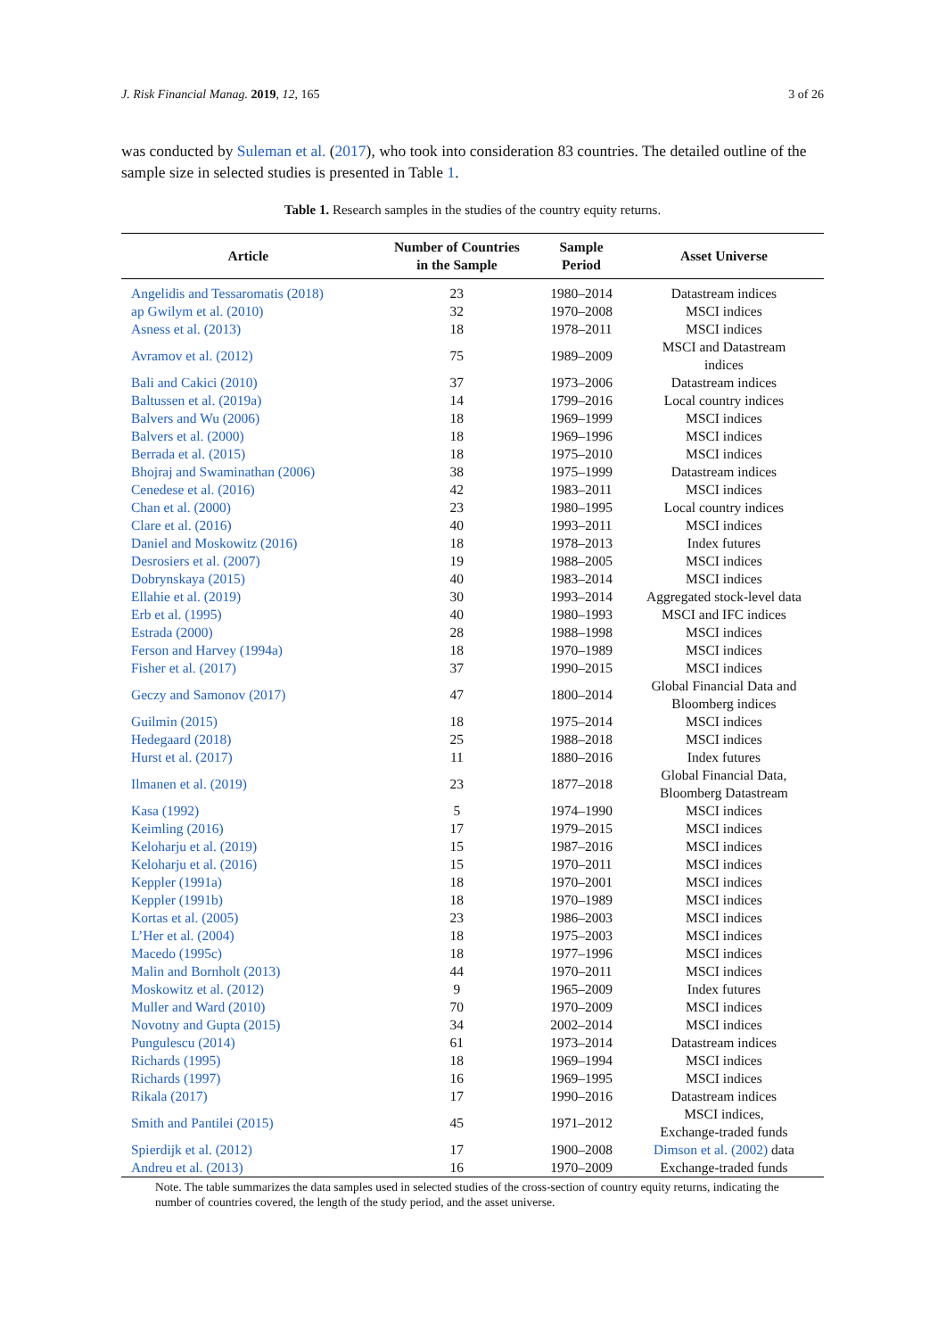J. Risk Financial Manag. 2019, 12, 165 3 of 26
was conducted by Suleman et al. (2017), who took into consideration 83 countries. The detailed outline of the sample size in selected studies is presented in Table 1.
Table 1. Research samples in the studies of the country equity returns.
| Article | Number of Countries in the Sample | Sample Period | Asset Universe |
| --- | --- | --- | --- |
| Angelidis and Tessaromatis (2018) | 23 | 1980–2014 | Datastream indices |
| ap Gwilym et al. (2010) | 32 | 1970–2008 | MSCI indices |
| Asness et al. (2013) | 18 | 1978–2011 | MSCI indices |
| Avramov et al. (2012) | 75 | 1989–2009 | MSCI and Datastream indices |
| Bali and Cakici (2010) | 37 | 1973–2006 | Datastream indices |
| Baltussen et al. (2019a) | 14 | 1799–2016 | Local country indices |
| Balvers and Wu (2006) | 18 | 1969–1999 | MSCI indices |
| Balvers et al. (2000) | 18 | 1969–1996 | MSCI indices |
| Berrada et al. (2015) | 18 | 1975–2010 | MSCI indices |
| Bhojraj and Swaminathan (2006) | 38 | 1975–1999 | Datastream indices |
| Cenedese et al. (2016) | 42 | 1983–2011 | MSCI indices |
| Chan et al. (2000) | 23 | 1980–1995 | Local country indices |
| Clare et al. (2016) | 40 | 1993–2011 | MSCI indices |
| Daniel and Moskowitz (2016) | 18 | 1978–2013 | Index futures |
| Desrosiers et al. (2007) | 19 | 1988–2005 | MSCI indices |
| Dobrynskaya (2015) | 40 | 1983–2014 | MSCI indices |
| Ellahie et al. (2019) | 30 | 1993–2014 | Aggregated stock-level data |
| Erb et al. (1995) | 40 | 1980–1993 | MSCI and IFC indices |
| Estrada (2000) | 28 | 1988–1998 | MSCI indices |
| Ferson and Harvey (1994a) | 18 | 1970–1989 | MSCI indices |
| Fisher et al. (2017) | 37 | 1990–2015 | MSCI indices |
| Geczy and Samonov (2017) | 47 | 1800–2014 | Global Financial Data and Bloomberg indices |
| Guilmin (2015) | 18 | 1975–2014 | MSCI indices |
| Hedegaard (2018) | 25 | 1988–2018 | MSCI indices |
| Hurst et al. (2017) | 11 | 1880–2016 | Index futures |
| Ilmanen et al. (2019) | 23 | 1877–2018 | Global Financial Data, Bloomberg Datastream |
| Kasa (1992) | 5 | 1974–1990 | MSCI indices |
| Keimling (2016) | 17 | 1979–2015 | MSCI indices |
| Keloharju et al. (2019) | 15 | 1987–2016 | MSCI indices |
| Keloharju et al. (2016) | 15 | 1970–2011 | MSCI indices |
| Keppler (1991a) | 18 | 1970–2001 | MSCI indices |
| Keppler (1991b) | 18 | 1970–1989 | MSCI indices |
| Kortas et al. (2005) | 23 | 1986–2003 | MSCI indices |
| L’Her et al. (2004) | 18 | 1975–2003 | MSCI indices |
| Macedo (1995c) | 18 | 1977–1996 | MSCI indices |
| Malin and Bornholt (2013) | 44 | 1970–2011 | MSCI indices |
| Moskowitz et al. (2012) | 9 | 1965–2009 | Index futures |
| Muller and Ward (2010) | 70 | 1970–2009 | MSCI indices |
| Novotny and Gupta (2015) | 34 | 2002–2014 | MSCI indices |
| Pungulescu (2014) | 61 | 1973–2014 | Datastream indices |
| Richards (1995) | 18 | 1969–1994 | MSCI indices |
| Richards (1997) | 16 | 1969–1995 | MSCI indices |
| Rikala (2017) | 17 | 1990–2016 | Datastream indices |
| Smith and Pantilei (2015) | 45 | 1971–2012 | MSCI indices, Exchange-traded funds |
| Spierdijk et al. (2012) | 17 | 1900–2008 | Dimson et al. (2002) data |
| Andreu et al. (2013) | 16 | 1970–2009 | Exchange-traded funds |
Note. The table summarizes the data samples used in selected studies of the cross-section of country equity returns, indicating the number of countries covered, the length of the study period, and the asset universe.